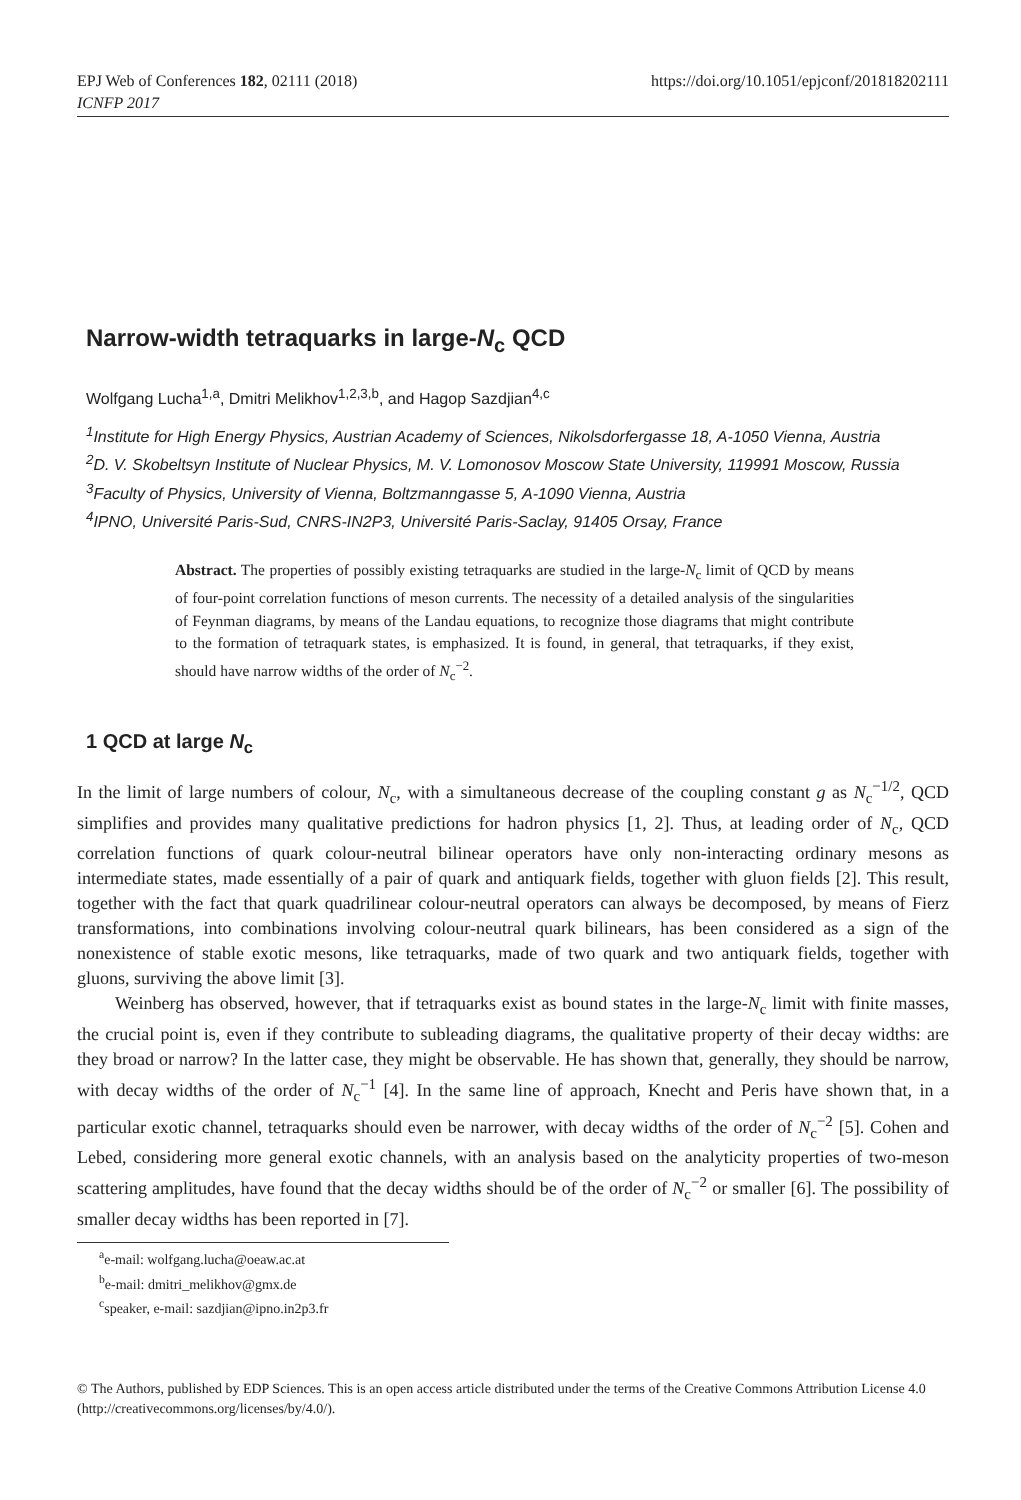EPJ Web of Conferences 182, 02111 (2018)
ICNFP 2017 https://doi.org/10.1051/epjconf/201818202111
Narrow-width tetraquarks in large-N<sub>c</sub> QCD
Wolfgang Lucha<sup>1,a</sup>, Dmitri Melikhov<sup>1,2,3,b</sup>, and Hagop Sazdjian<sup>4,c</sup>
<sup>1</sup> Institute for High Energy Physics, Austrian Academy of Sciences, Nikolsdorfergasse 18, A-1050 Vienna, Austria
<sup>2</sup> D. V. Skobeltsyn Institute of Nuclear Physics, M. V. Lomonosov Moscow State University, 119991 Moscow, Russia
<sup>3</sup> Faculty of Physics, University of Vienna, Boltzmanngasse 5, A-1090 Vienna, Austria
<sup>4</sup> IPNO, Université Paris-Sud, CNRS-IN2P3, Université Paris-Saclay, 91405 Orsay, France
Abstract. The properties of possibly existing tetraquarks are studied in the large-N<sub>c</sub> limit of QCD by means of four-point correlation functions of meson currents. The necessity of a detailed analysis of the singularities of Feynman diagrams, by means of the Landau equations, to recognize those diagrams that might contribute to the formation of tetraquark states, is emphasized. It is found, in general, that tetraquarks, if they exist, should have narrow widths of the order of N<sub>c</sub><sup>−2</sup>.
1 QCD at large N<sub>c</sub>
In the limit of large numbers of colour, N<sub>c</sub>, with a simultaneous decrease of the coupling constant g as N<sub>c</sub><sup>−1/2</sup>, QCD simplifies and provides many qualitative predictions for hadron physics [1, 2]. Thus, at leading order of N<sub>c</sub>, QCD correlation functions of quark colour-neutral bilinear operators have only non-interacting ordinary mesons as intermediate states, made essentially of a pair of quark and antiquark fields, together with gluon fields [2]. This result, together with the fact that quark quadrilinear colour-neutral operators can always be decomposed, by means of Fierz transformations, into combinations involving colour-neutral quark bilinears, has been considered as a sign of the nonexistence of stable exotic mesons, like tetraquarks, made of two quark and two antiquark fields, together with gluons, surviving the above limit [3].
Weinberg has observed, however, that if tetraquarks exist as bound states in the large-N<sub>c</sub> limit with finite masses, the crucial point is, even if they contribute to subleading diagrams, the qualitative property of their decay widths: are they broad or narrow? In the latter case, they might be observable. He has shown that, generally, they should be narrow, with decay widths of the order of N<sub>c</sub><sup>−1</sup> [4]. In the same line of approach, Knecht and Peris have shown that, in a particular exotic channel, tetraquarks should even be narrower, with decay widths of the order of N<sub>c</sub><sup>−2</sup> [5]. Cohen and Lebed, considering more general exotic channels, with an analysis based on the analyticity properties of two-meson scattering amplitudes, have found that the decay widths should be of the order of N<sub>c</sub><sup>−2</sup> or smaller [6]. The possibility of smaller decay widths has been reported in [7].
<sup>a</sup> e-mail: wolfgang.lucha@oeaw.ac.at
<sup>b</sup> e-mail: dmitri_melikhov@gmx.de
<sup>c</sup> speaker, e-mail: sazdjian@ipno.in2p3.fr
© The Authors, published by EDP Sciences. This is an open access article distributed under the terms of the Creative Commons Attribution License 4.0 (http://creativecommons.org/licenses/by/4.0/).